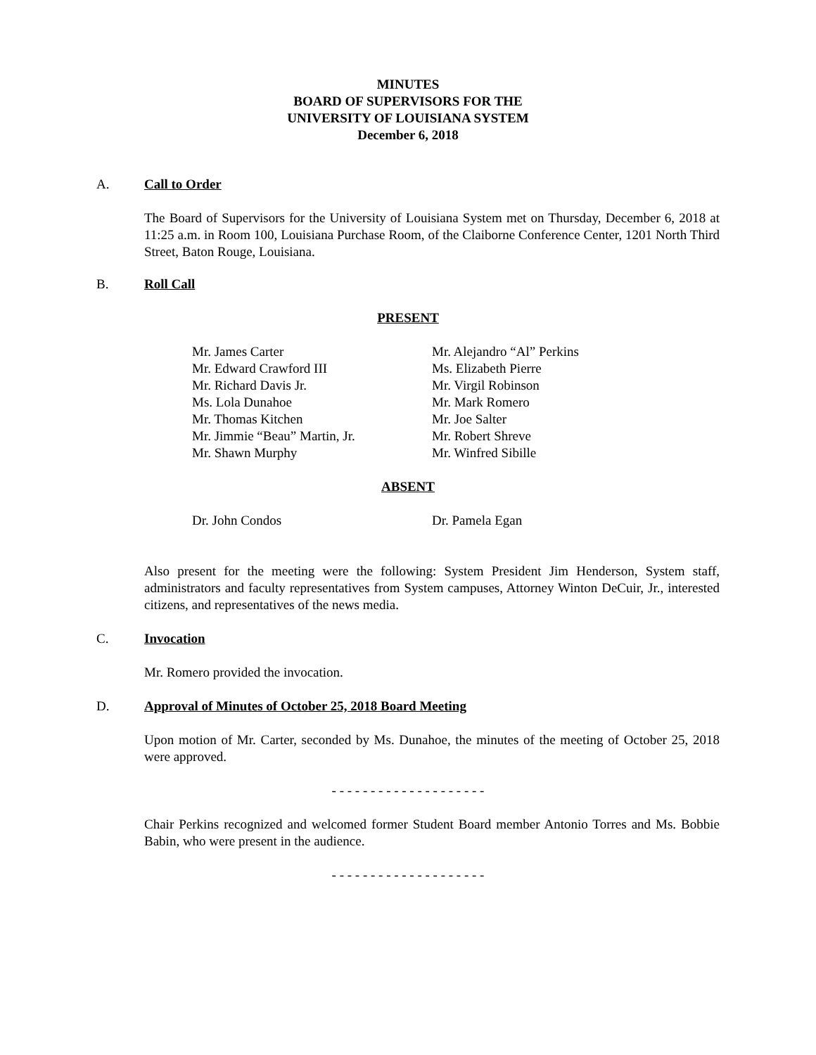MINUTES
BOARD OF SUPERVISORS FOR THE
UNIVERSITY OF LOUISIANA SYSTEM
December 6, 2018
A. Call to Order
The Board of Supervisors for the University of Louisiana System met on Thursday, December 6, 2018 at 11:25 a.m. in Room 100, Louisiana Purchase Room, of the Claiborne Conference Center, 1201 North Third Street, Baton Rouge, Louisiana.
B. Roll Call
PRESENT
Mr. James Carter
Mr. Edward Crawford III
Mr. Richard Davis Jr.
Ms. Lola Dunahoe
Mr. Thomas Kitchen
Mr. Jimmie “Beau” Martin, Jr.
Mr. Shawn Murphy
Mr. Alejandro “Al” Perkins
Ms. Elizabeth Pierre
Mr. Virgil Robinson
Mr. Mark Romero
Mr. Joe Salter
Mr. Robert Shreve
Mr. Winfred Sibille
ABSENT
Dr. John Condos Dr. Pamela Egan
Also present for the meeting were the following: System President Jim Henderson, System staff, administrators and faculty representatives from System campuses, Attorney Winton DeCuir, Jr., interested citizens, and representatives of the news media.
C. Invocation
Mr. Romero provided the invocation.
D. Approval of Minutes of October 25, 2018 Board Meeting
Upon motion of Mr. Carter, seconded by Ms. Dunahoe, the minutes of the meeting of October 25, 2018 were approved.
- - - - - - - - - - - - - - - - - - - -
Chair Perkins recognized and welcomed former Student Board member Antonio Torres and Ms. Bobbie Babin, who were present in the audience.
- - - - - - - - - - - - - - - - - - - -